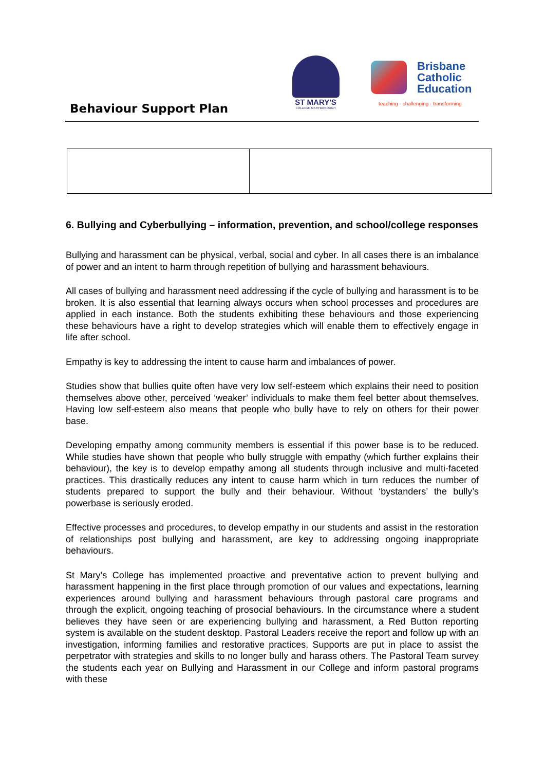Behaviour Support Plan
ST MARY'S
COLLEGE MARYBOROUGH
Brisbane
Catholic
Education
teaching · challenging · transforming
6. Bullying and Cyberbullying – information, prevention, and school/college responses
Bullying and harassment can be physical, verbal, social and cyber. In all cases there is an imbalance of power and an intent to harm through repetition of bullying and harassment behaviours.
All cases of bullying and harassment need addressing if the cycle of bullying and harassment is to be broken. It is also essential that learning always occurs when school processes and procedures are applied in each instance. Both the students exhibiting these behaviours and those experiencing these behaviours have a right to develop strategies which will enable them to effectively engage in life after school.
Empathy is key to addressing the intent to cause harm and imbalances of power.
Studies show that bullies quite often have very low self-esteem which explains their need to position themselves above other, perceived ‘weaker’ individuals to make them feel better about themselves. Having low self-esteem also means that people who bully have to rely on others for their power base.
Developing empathy among community members is essential if this power base is to be reduced. While studies have shown that people who bully struggle with empathy (which further explains their behaviour), the key is to develop empathy among all students through inclusive and multi-faceted practices. This drastically reduces any intent to cause harm which in turn reduces the number of students prepared to support the bully and their behaviour. Without ‘bystanders’ the bully’s powerbase is seriously eroded.
Effective processes and procedures, to develop empathy in our students and assist in the restoration of relationships post bullying and harassment, are key to addressing ongoing inappropriate behaviours.
St Mary’s College has implemented proactive and preventative action to prevent bullying and harassment happening in the first place through promotion of our values and expectations, learning experiences around bullying and harassment behaviours through pastoral care programs and through the explicit, ongoing teaching of prosocial behaviours. In the circumstance where a student believes they have seen or are experiencing bullying and harassment, a Red Button reporting system is available on the student desktop. Pastoral Leaders receive the report and follow up with an investigation, informing families and restorative practices. Supports are put in place to assist the perpetrator with strategies and skills to no longer bully and harass others. The Pastoral Team survey the students each year on Bullying and Harassment in our College and inform pastoral programs with these